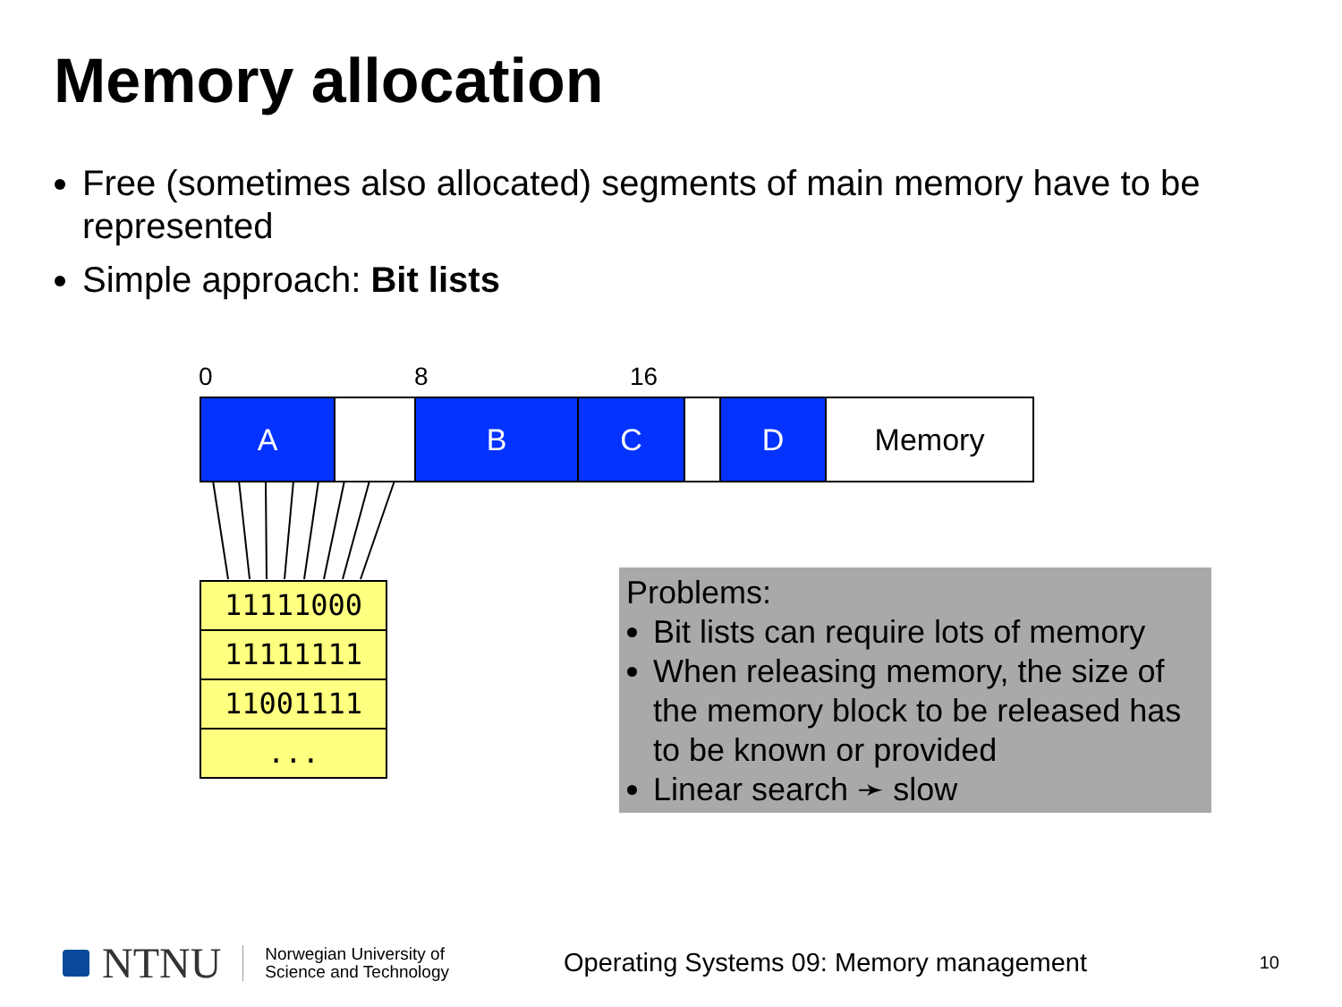Memory allocation
Free (sometimes also allocated) segments of main memory have to be represented
Simple approach: Bit lists
0 8 16
A B C D Memory
11111000
11111111
11001111
...
Problems:
Bit lists can require lots of memory
When releasing memory, the size of the memory block to be released has to be known or provided
Linear search ➛ slow
NTNU Norwegian University of
Science and Technology Operating Systems 09: Memory management 10